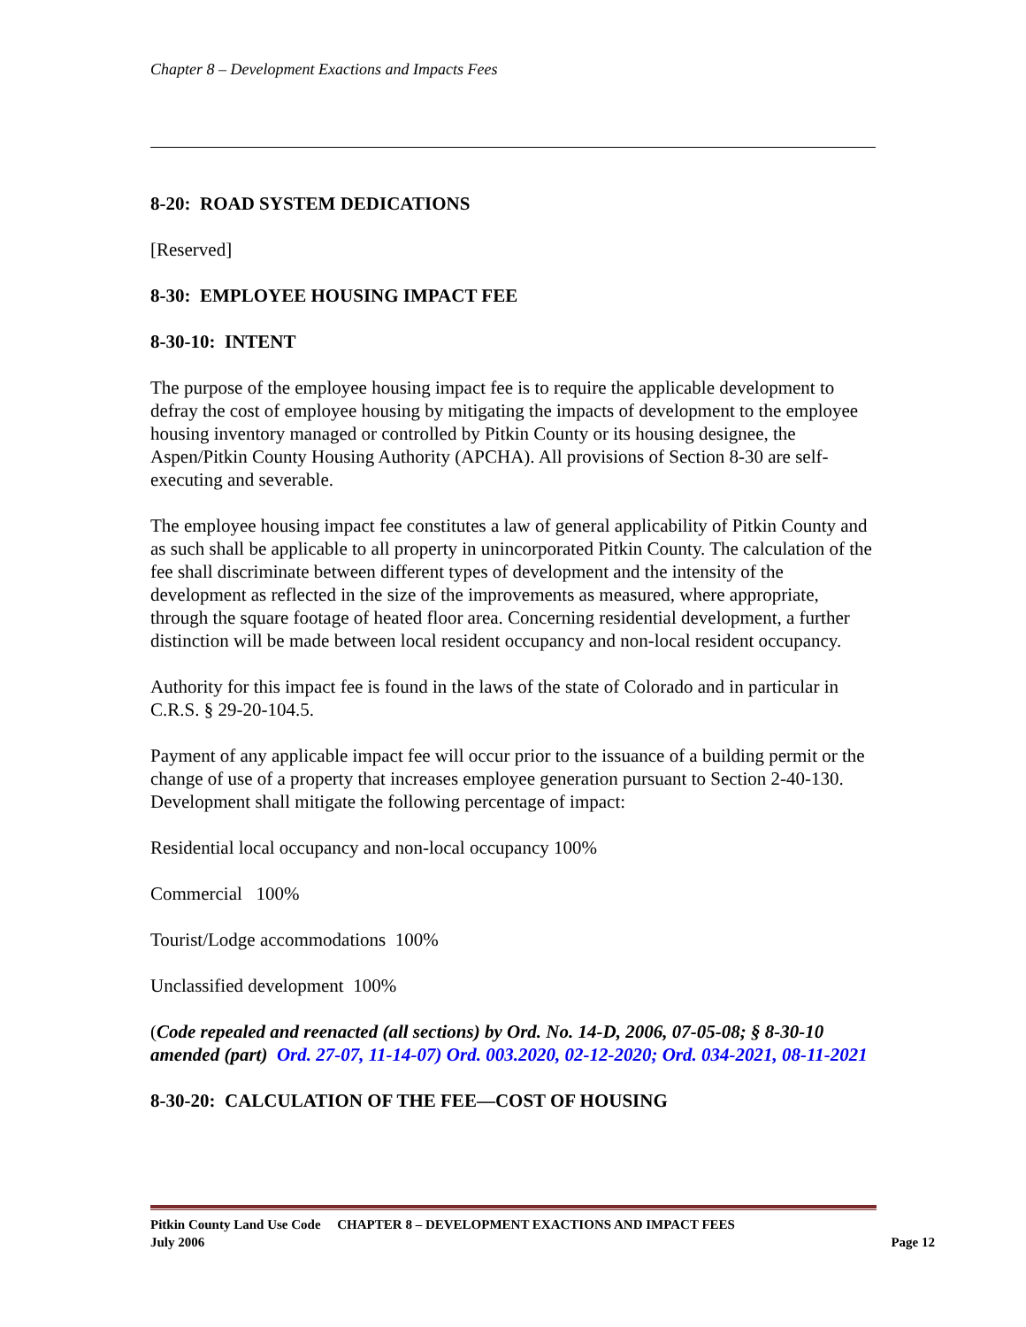Chapter 8 – Development Exactions and Impacts Fees
8-20: ROAD SYSTEM DEDICATIONS
[Reserved]
8-30: EMPLOYEE HOUSING IMPACT FEE
8-30-10: INTENT
The purpose of the employee housing impact fee is to require the applicable development to defray the cost of employee housing by mitigating the impacts of development to the employee housing inventory managed or controlled by Pitkin County or its housing designee, the Aspen/Pitkin County Housing Authority (APCHA). All provisions of Section 8-30 are self-executing and severable.
The employee housing impact fee constitutes a law of general applicability of Pitkin County and as such shall be applicable to all property in unincorporated Pitkin County. The calculation of the fee shall discriminate between different types of development and the intensity of the development as reflected in the size of the improvements as measured, where appropriate, through the square footage of heated floor area. Concerning residential development, a further distinction will be made between local resident occupancy and non-local resident occupancy.
Authority for this impact fee is found in the laws of the state of Colorado and in particular in C.R.S. § 29-20-104.5.
Payment of any applicable impact fee will occur prior to the issuance of a building permit or the change of use of a property that increases employee generation pursuant to Section 2-40-130. Development shall mitigate the following percentage of impact:
Residential local occupancy and non-local occupancy 100%
Commercial 100%
Tourist/Lodge accommodations 100%
Unclassified development 100%
(Code repealed and reenacted (all sections) by Ord. No. 14-D, 2006, 07-05-08; § 8-30-10 amended (part) Ord. 27-07, 11-14-07) Ord. 003.2020, 02-12-2020; Ord. 034-2021, 08-11-2021
8-30-20: CALCULATION OF THE FEE—COST OF HOUSING
Pitkin County Land Use Code CHAPTER 8 – DEVELOPMENT EXACTIONS AND IMPACT FEES
July 2006 Page 12